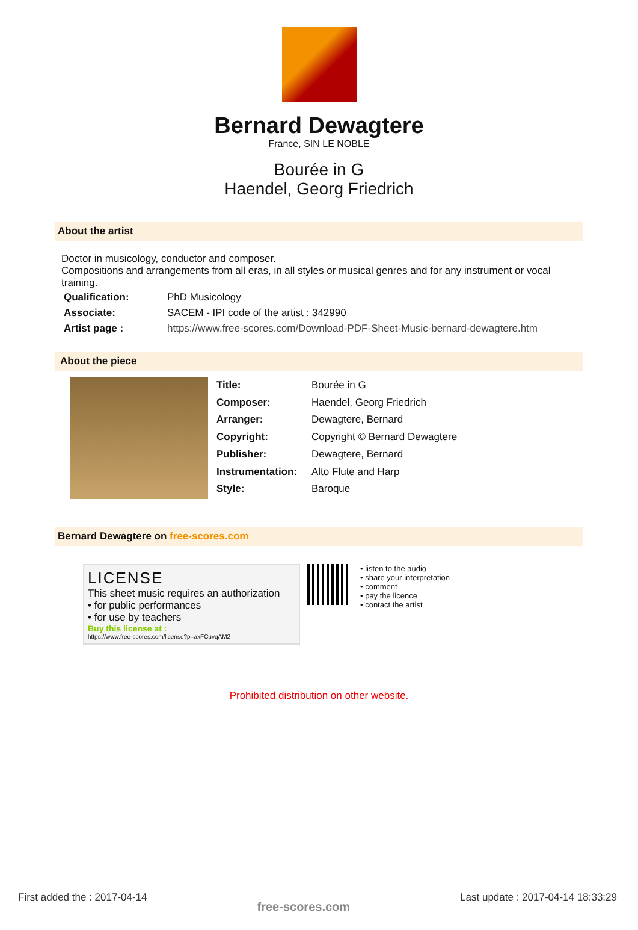Bernard Dewagtere
France, SIN LE NOBLE
Bourée in G
Haendel, Georg Friedrich
About the artist
Doctor in musicology, conductor and composer.
Compositions and arrangements from all eras, in all styles or musical genres and for any instrument or vocal training.
| Qualification: | PhD Musicology |
| Associate: | SACEM - IPI code of the artist : 342990 |
| Artist page : | https://www.free-scores.com/Download-PDF-Sheet-Music-bernard-dewagtere.htm |
About the piece
| Title: | Bourée in G |
| Composer: | Haendel, Georg Friedrich |
| Arranger: | Dewagtere, Bernard |
| Copyright: | Copyright © Bernard Dewagtere |
| Publisher: | Dewagtere, Bernard |
| Instrumentation: | Alto Flute and Harp |
| Style: | Baroque |
Bernard Dewagtere on free-scores.com
LICENSE
This sheet music requires an authorization
• for public performances
• for use by teachers
Buy this license at :
https://www.free-scores.com/license?p=axFCuvqAM2
• listen to the audio
• share your interpretation
• comment
• pay the licence
• contact the artist
Prohibited distribution on other website.
First added the : 2017-04-14 free-scores.com Last update : 2017-04-14 18:33:29